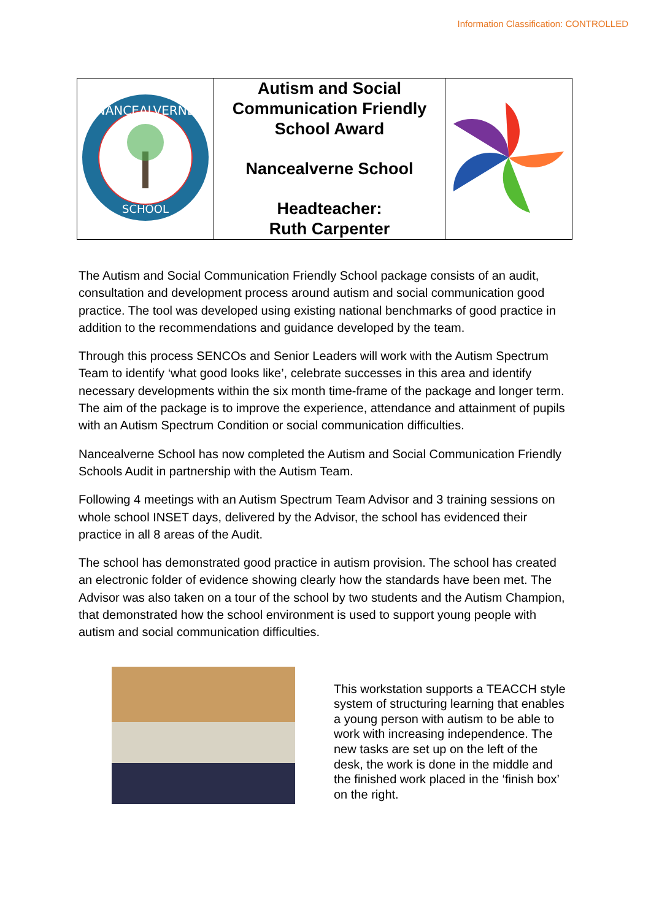Information Classification: CONTROLLED
| NANCEALVERNE SCHOOL | Autism and Social Communication Friendly School Award Nancealverne School Headteacher: Ruth Carpenter | |
The Autism and Social Communication Friendly School package consists of an audit, consultation and development process around autism and social communication good practice. The tool was developed using existing national benchmarks of good practice in addition to the recommendations and guidance developed by the team.
Through this process SENCOs and Senior Leaders will work with the Autism Spectrum Team to identify ‘what good looks like’, celebrate successes in this area and identify necessary developments within the six month time-frame of the package and longer term. The aim of the package is to improve the experience, attendance and attainment of pupils with an Autism Spectrum Condition or social communication difficulties.
Nancealverne School has now completed the Autism and Social Communication Friendly Schools Audit in partnership with the Autism Team.
Following 4 meetings with an Autism Spectrum Team Advisor and 3 training sessions on whole school INSET days, delivered by the Advisor, the school has evidenced their practice in all 8 areas of the Audit.
The school has demonstrated good practice in autism provision. The school has created an electronic folder of evidence showing clearly how the standards have been met. The Advisor was also taken on a tour of the school by two students and the Autism Champion, that demonstrated how the school environment is used to support young people with autism and social communication difficulties.
This workstation supports a TEACCH style system of structuring learning that enables a young person with autism to be able to work with increasing independence. The new tasks are set up on the left of the desk, the work is done in the middle and the finished work placed in the ‘finish box’ on the right.